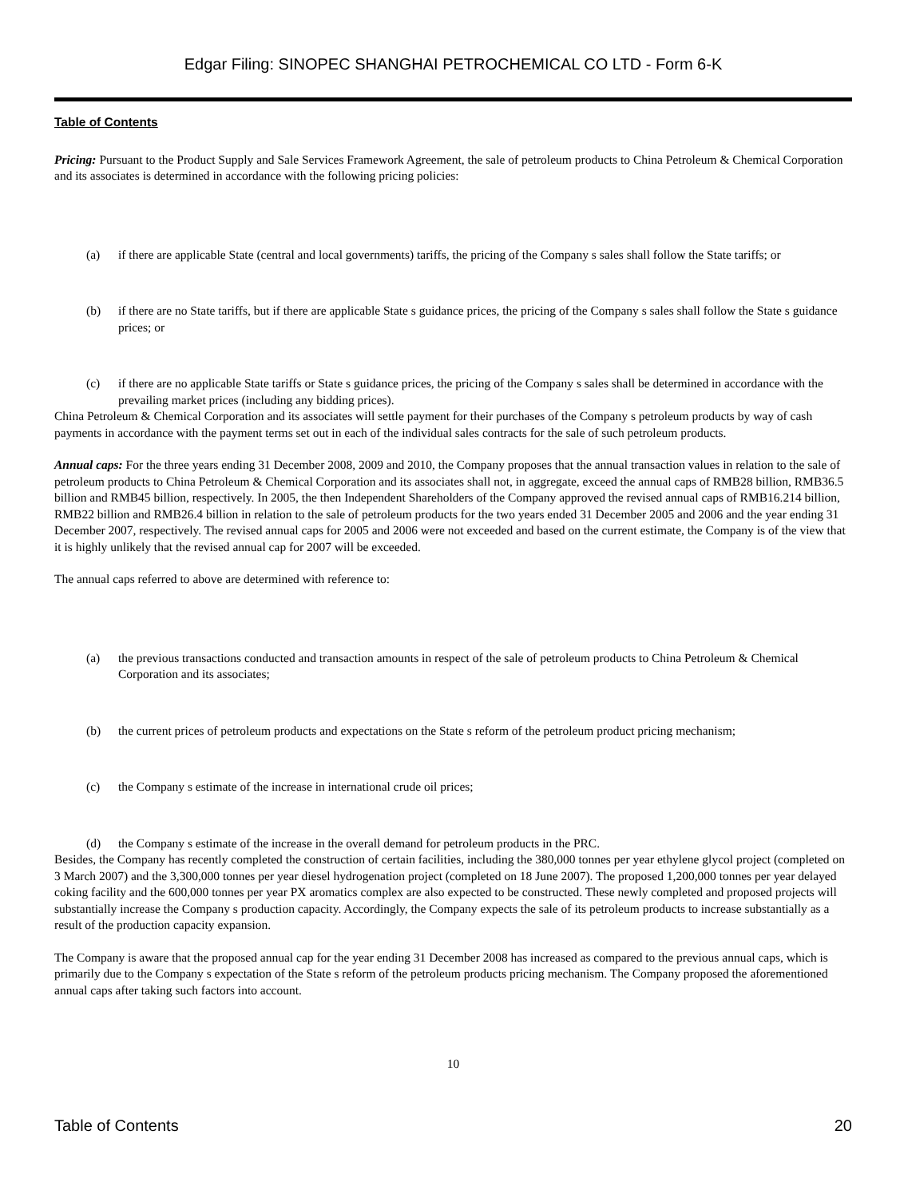Edgar Filing: SINOPEC SHANGHAI PETROCHEMICAL CO LTD - Form 6-K
Table of Contents
Pricing: Pursuant to the Product Supply and Sale Services Framework Agreement, the sale of petroleum products to China Petroleum & Chemical Corporation and its associates is determined in accordance with the following pricing policies:
(a) if there are applicable State (central and local governments) tariffs, the pricing of the Company s sales shall follow the State tariffs; or
(b) if there are no State tariffs, but if there are applicable State s guidance prices, the pricing of the Company s sales shall follow the State s guidance prices; or
(c) if there are no applicable State tariffs or State s guidance prices, the pricing of the Company s sales shall be determined in accordance with the prevailing market prices (including any bidding prices).
China Petroleum & Chemical Corporation and its associates will settle payment for their purchases of the Company s petroleum products by way of cash payments in accordance with the payment terms set out in each of the individual sales contracts for the sale of such petroleum products.
Annual caps: For the three years ending 31 December 2008, 2009 and 2010, the Company proposes that the annual transaction values in relation to the sale of petroleum products to China Petroleum & Chemical Corporation and its associates shall not, in aggregate, exceed the annual caps of RMB28 billion, RMB36.5 billion and RMB45 billion, respectively. In 2005, the then Independent Shareholders of the Company approved the revised annual caps of RMB16.214 billion, RMB22 billion and RMB26.4 billion in relation to the sale of petroleum products for the two years ended 31 December 2005 and 2006 and the year ending 31 December 2007, respectively. The revised annual caps for 2005 and 2006 were not exceeded and based on the current estimate, the Company is of the view that it is highly unlikely that the revised annual cap for 2007 will be exceeded.
The annual caps referred to above are determined with reference to:
(a) the previous transactions conducted and transaction amounts in respect of the sale of petroleum products to China Petroleum & Chemical Corporation and its associates;
(b) the current prices of petroleum products and expectations on the State s reform of the petroleum product pricing mechanism;
(c) the Company s estimate of the increase in international crude oil prices;
(d) the Company s estimate of the increase in the overall demand for petroleum products in the PRC.
Besides, the Company has recently completed the construction of certain facilities, including the 380,000 tonnes per year ethylene glycol project (completed on 3 March 2007) and the 3,300,000 tonnes per year diesel hydrogenation project (completed on 18 June 2007). The proposed 1,200,000 tonnes per year delayed coking facility and the 600,000 tonnes per year PX aromatics complex are also expected to be constructed. These newly completed and proposed projects will substantially increase the Company s production capacity. Accordingly, the Company expects the sale of its petroleum products to increase substantially as a result of the production capacity expansion.
The Company is aware that the proposed annual cap for the year ending 31 December 2008 has increased as compared to the previous annual caps, which is primarily due to the Company s expectation of the State s reform of the petroleum products pricing mechanism. The Company proposed the aforementioned annual caps after taking such factors into account.
10
Table of Contents 20